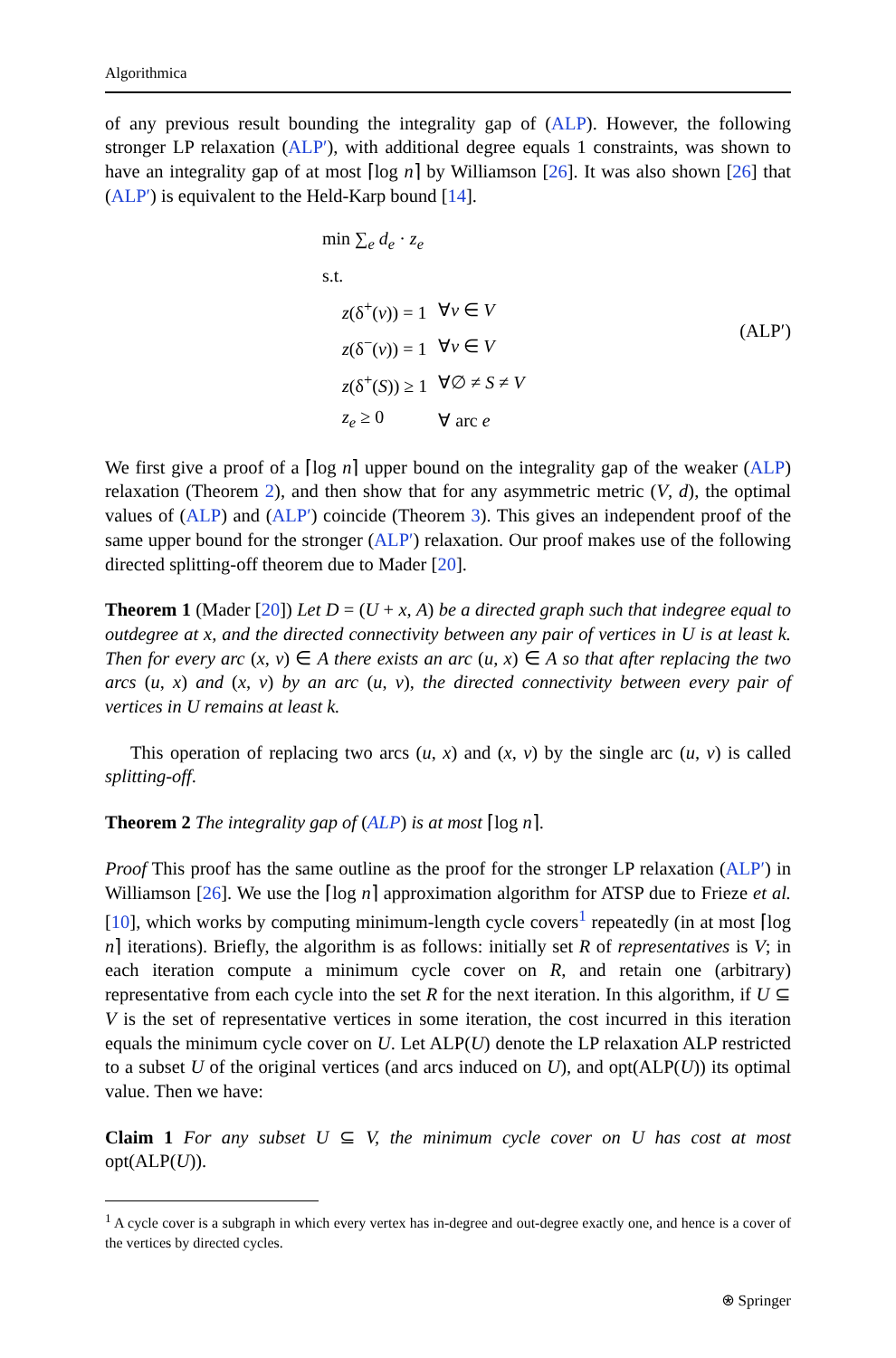Algorithmica
of any previous result bounding the integrality gap of (ALP). However, the following stronger LP relaxation (ALP′), with additional degree equals 1 constraints, was shown to have an integrality gap of at most ⌈log n⌉ by Williamson [26]. It was also shown [26] that (ALP′) is equivalent to the Held-Karp bound [14].
| min ∑<sub>e</sub> d<sub>e</sub> · z<sub>e</sub> | |
| s.t. | |
| z (δ<sup>+</sup>( v )) = 1 | ∀ v ∈ V |
| z (δ<sup>−</sup>( v )) = 1 | ∀ v ∈ V |
| z (δ<sup>+</sup>( S )) ≥ 1 | ∀∅ ≠ S ≠ V |
| z<sub>e</sub> ≥ 0 | ∀ arc e |
(ALP′)
We first give a proof of a ⌈log n⌉ upper bound on the integrality gap of the weaker (ALP) relaxation (Theorem 2), and then show that for any asymmetric metric (V, d), the optimal values of (ALP) and (ALP′) coincide (Theorem 3). This gives an independent proof of the same upper bound for the stronger (ALP′) relaxation. Our proof makes use of the following directed splitting-off theorem due to Mader [20].
Theorem 1 (Mader [20]) Let D = (U + x, A) be a directed graph such that indegree equal to outdegree at x, and the directed connectivity between any pair of vertices in U is at least k. Then for every arc (x, v) ∈ A there exists an arc (u, x) ∈ A so that after replacing the two arcs (u, x) and (x, v) by an arc (u, v), the directed connectivity between every pair of vertices in U remains at least k.
This operation of replacing two arcs (u, x) and (x, v) by the single arc (u, v) is called splitting-off.
Theorem 2 The integrality gap of (ALP) is at most ⌈log n⌉.
Proof This proof has the same outline as the proof for the stronger LP relaxation (ALP′) in Williamson [26]. We use the ⌈log n⌉ approximation algorithm for ATSP due to Frieze et al. [10], which works by computing minimum-length cycle covers<sup>1</sup> repeatedly (in at most ⌈log n⌉ iterations). Briefly, the algorithm is as follows: initially set R of representatives is V; in each iteration compute a minimum cycle cover on R, and retain one (arbitrary) representative from each cycle into the set R for the next iteration. In this algorithm, if U ⊆ V is the set of representative vertices in some iteration, the cost incurred in this iteration equals the minimum cycle cover on U. Let ALP(U) denote the LP relaxation ALP restricted to a subset U of the original vertices (and arcs induced on U), and opt(ALP(U)) its optimal value. Then we have:
Claim 1 For any subset U ⊆ V, the minimum cycle cover on U has cost at most opt(ALP(U)).
<sup>1</sup> A cycle cover is a subgraph in which every vertex has in-degree and out-degree exactly one, and hence is a cover of the vertices by directed cycles.
⍟ Springer